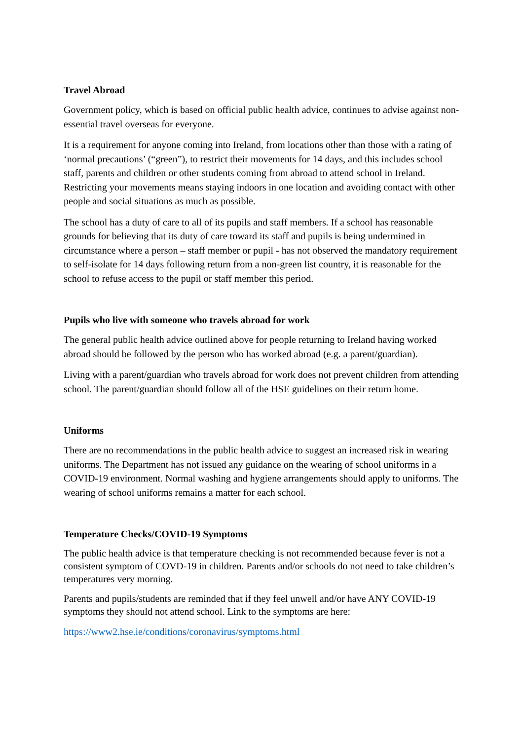Travel Abroad
Government policy, which is based on official public health advice, continues to advise against non-essential travel overseas for everyone.
It is a requirement for anyone coming into Ireland, from locations other than those with a rating of ‘normal precautions’ (“green”), to restrict their movements for 14 days, and this includes school staff, parents and children or other students coming from abroad to attend school in Ireland. Restricting your movements means staying indoors in one location and avoiding contact with other people and social situations as much as possible.
The school has a duty of care to all of its pupils and staff members. If a school has reasonable grounds for believing that its duty of care toward its staff and pupils is being undermined in circumstance where a person – staff member or pupil - has not observed the mandatory requirement to self-isolate for 14 days following return from a non-green list country, it is reasonable for the school to refuse access to the pupil or staff member this period.
Pupils who live with someone who travels abroad for work
The general public health advice outlined above for people returning to Ireland having worked abroad should be followed by the person who has worked abroad (e.g. a parent/guardian).
Living with a parent/guardian who travels abroad for work does not prevent children from attending school. The parent/guardian should follow all of the HSE guidelines on their return home.
Uniforms
There are no recommendations in the public health advice to suggest an increased risk in wearing uniforms. The Department has not issued any guidance on the wearing of school uniforms in a COVID-19 environment. Normal washing and hygiene arrangements should apply to uniforms. The wearing of school uniforms remains a matter for each school.
Temperature Checks/COVID-19 Symptoms
The public health advice is that temperature checking is not recommended because fever is not a consistent symptom of COVD-19 in children. Parents and/or schools do not need to take children’s temperatures very morning.
Parents and pupils/students are reminded that if they feel unwell and/or have ANY COVID-19 symptoms they should not attend school. Link to the symptoms are here:
https://www2.hse.ie/conditions/coronavirus/symptoms.html